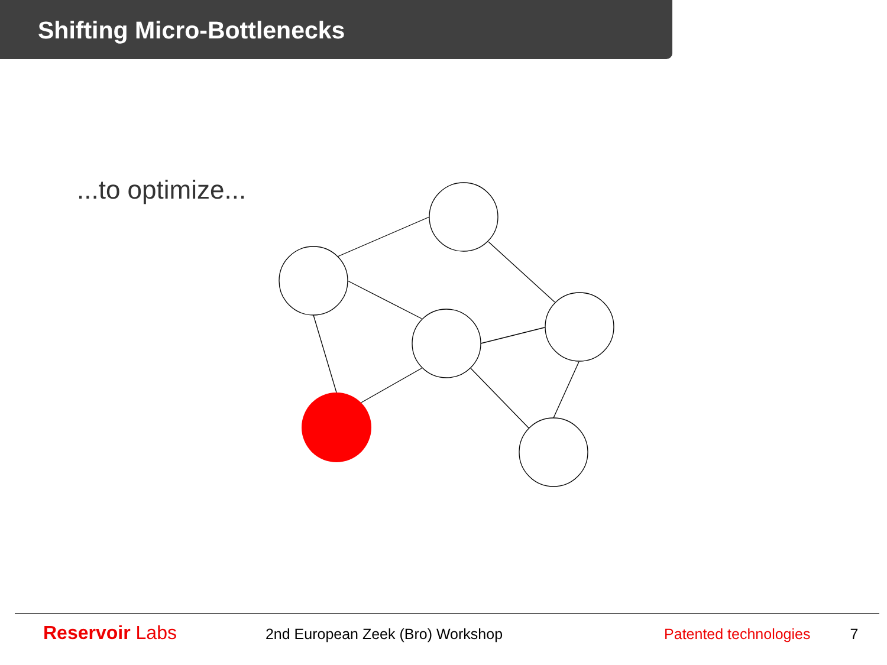Shifting Micro-Bottlenecks
...to optimize...
Reservoir Labs 2nd European Zeek (Bro) Workshop Patented technologies 7